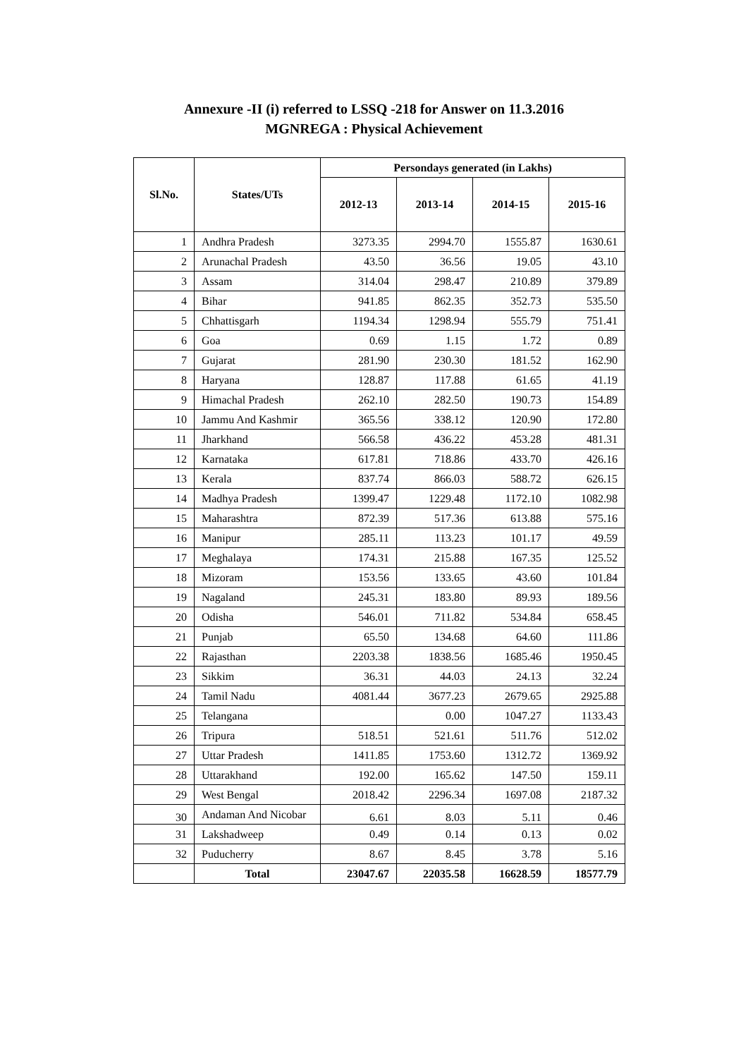Annexure -II (i) referred to LSSQ -218 for Answer on 11.3.2016
MGNREGA : Physical Achievement
| Sl.No. | States/UTs | Persondays generated (in Lakhs) | | | |
| --- | --- | --- | --- | --- | --- |
| | | 2012-13 | 2013-14 | 2014-15 | 2015-16 |
| 1 | Andhra Pradesh | 3273.35 | 2994.70 | 1555.87 | 1630.61 |
| 2 | Arunachal Pradesh | 43.50 | 36.56 | 19.05 | 43.10 |
| 3 | Assam | 314.04 | 298.47 | 210.89 | 379.89 |
| 4 | Bihar | 941.85 | 862.35 | 352.73 | 535.50 |
| 5 | Chhattisgarh | 1194.34 | 1298.94 | 555.79 | 751.41 |
| 6 | Goa | 0.69 | 1.15 | 1.72 | 0.89 |
| 7 | Gujarat | 281.90 | 230.30 | 181.52 | 162.90 |
| 8 | Haryana | 128.87 | 117.88 | 61.65 | 41.19 |
| 9 | Himachal Pradesh | 262.10 | 282.50 | 190.73 | 154.89 |
| 10 | Jammu And Kashmir | 365.56 | 338.12 | 120.90 | 172.80 |
| 11 | Jharkhand | 566.58 | 436.22 | 453.28 | 481.31 |
| 12 | Karnataka | 617.81 | 718.86 | 433.70 | 426.16 |
| 13 | Kerala | 837.74 | 866.03 | 588.72 | 626.15 |
| 14 | Madhya Pradesh | 1399.47 | 1229.48 | 1172.10 | 1082.98 |
| 15 | Maharashtra | 872.39 | 517.36 | 613.88 | 575.16 |
| 16 | Manipur | 285.11 | 113.23 | 101.17 | 49.59 |
| 17 | Meghalaya | 174.31 | 215.88 | 167.35 | 125.52 |
| 18 | Mizoram | 153.56 | 133.65 | 43.60 | 101.84 |
| 19 | Nagaland | 245.31 | 183.80 | 89.93 | 189.56 |
| 20 | Odisha | 546.01 | 711.82 | 534.84 | 658.45 |
| 21 | Punjab | 65.50 | 134.68 | 64.60 | 111.86 |
| 22 | Rajasthan | 2203.38 | 1838.56 | 1685.46 | 1950.45 |
| 23 | Sikkim | 36.31 | 44.03 | 24.13 | 32.24 |
| 24 | Tamil Nadu | 4081.44 | 3677.23 | 2679.65 | 2925.88 |
| 25 | Telangana | | 0.00 | 1047.27 | 1133.43 |
| 26 | Tripura | 518.51 | 521.61 | 511.76 | 512.02 |
| 27 | Uttar Pradesh | 1411.85 | 1753.60 | 1312.72 | 1369.92 |
| 28 | Uttarakhand | 192.00 | 165.62 | 147.50 | 159.11 |
| 29 | West Bengal | 2018.42 | 2296.34 | 1697.08 | 2187.32 |
| 30 | Andaman And Nicobar | 6.61 | 8.03 | 5.11 | 0.46 |
| 31 | Lakshadweep | 0.49 | 0.14 | 0.13 | 0.02 |
| 32 | Puducherry | 8.67 | 8.45 | 3.78 | 5.16 |
| | Total | 23047.67 | 22035.58 | 16628.59 | 18577.79 |